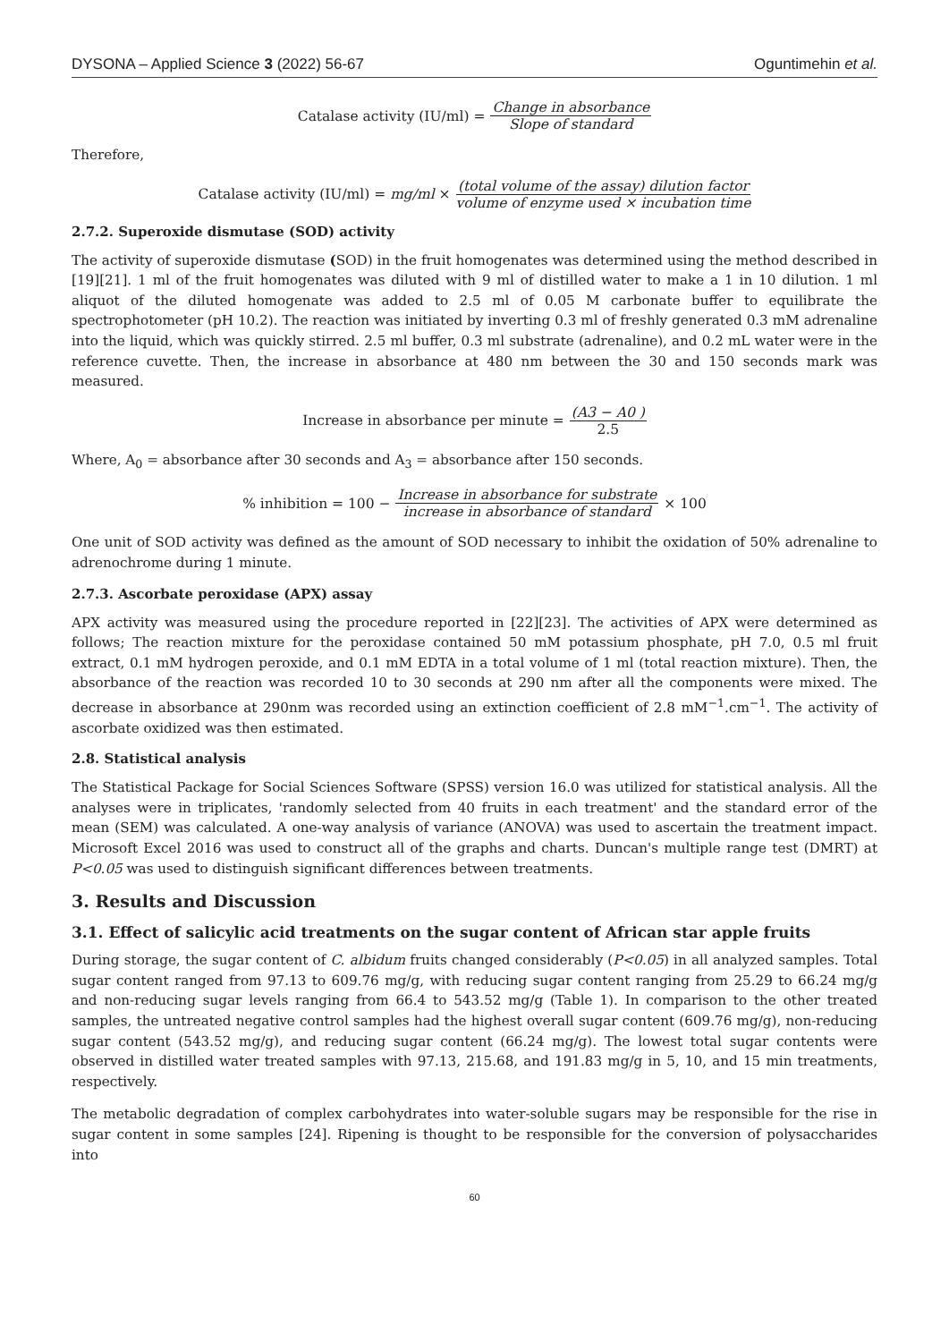DYSONA – Applied Science 3 (2022) 56-67 Oguntimehin et al.
Catalase activity (IU/ml) = Change in absorbance Slope of standard
Therefore,
Catalase activity (IU/ml) = mg/ml × (total volume of the assay) dilution factor volume of enzyme used × incubation time
2.7.2. Superoxide dismutase (SOD) activity
The activity of superoxide dismutase (SOD) in the fruit homogenates was determined using the method described in [19][21]. 1 ml of the fruit homogenates was diluted with 9 ml of distilled water to make a 1 in 10 dilution. 1 ml aliquot of the diluted homogenate was added to 2.5 ml of 0.05 M carbonate buffer to equilibrate the spectrophotometer (pH 10.2). The reaction was initiated by inverting 0.3 ml of freshly generated 0.3 mM adrenaline into the liquid, which was quickly stirred. 2.5 ml buffer, 0.3 ml substrate (adrenaline), and 0.2 mL water were in the reference cuvette. Then, the increase in absorbance at 480 nm between the 30 and 150 seconds mark was measured.
Increase in absorbance per minute = (A3 − A0 ) 2.5
Where, A<sub>0</sub> = absorbance after 30 seconds and A<sub>3</sub> = absorbance after 150 seconds.
% inhibition = 100 − Increase in absorbance for substrate increase in absorbance of standard × 100
One unit of SOD activity was defined as the amount of SOD necessary to inhibit the oxidation of 50% adrenaline to adrenochrome during 1 minute.
2.7.3. Ascorbate peroxidase (APX) assay
APX activity was measured using the procedure reported in [22][23]. The activities of APX were determined as follows; The reaction mixture for the peroxidase contained 50 mM potassium phosphate, pH 7.0, 0.5 ml fruit extract, 0.1 mM hydrogen peroxide, and 0.1 mM EDTA in a total volume of 1 ml (total reaction mixture). Then, the absorbance of the reaction was recorded 10 to 30 seconds at 290 nm after all the components were mixed. The decrease in absorbance at 290nm was recorded using an extinction coefficient of 2.8 mM<sup>−1</sup>.cm<sup>−1</sup>. The activity of ascorbate oxidized was then estimated.
2.8. Statistical analysis
The Statistical Package for Social Sciences Software (SPSS) version 16.0 was utilized for statistical analysis. All the analyses were in triplicates, 'randomly selected from 40 fruits in each treatment' and the standard error of the mean (SEM) was calculated. A one-way analysis of variance (ANOVA) was used to ascertain the treatment impact. Microsoft Excel 2016 was used to construct all of the graphs and charts. Duncan's multiple range test (DMRT) at P<0.05 was used to distinguish significant differences between treatments.
3. Results and Discussion
3.1. Effect of salicylic acid treatments on the sugar content of African star apple fruits
During storage, the sugar content of C. albidum fruits changed considerably (P<0.05) in all analyzed samples. Total sugar content ranged from 97.13 to 609.76 mg/g, with reducing sugar content ranging from 25.29 to 66.24 mg/g and non-reducing sugar levels ranging from 66.4 to 543.52 mg/g (Table 1). In comparison to the other treated samples, the untreated negative control samples had the highest overall sugar content (609.76 mg/g), non-reducing sugar content (543.52 mg/g), and reducing sugar content (66.24 mg/g). The lowest total sugar contents were observed in distilled water treated samples with 97.13, 215.68, and 191.83 mg/g in 5, 10, and 15 min treatments, respectively.
The metabolic degradation of complex carbohydrates into water-soluble sugars may be responsible for the rise in sugar content in some samples [24]. Ripening is thought to be responsible for the conversion of polysaccharides into
60